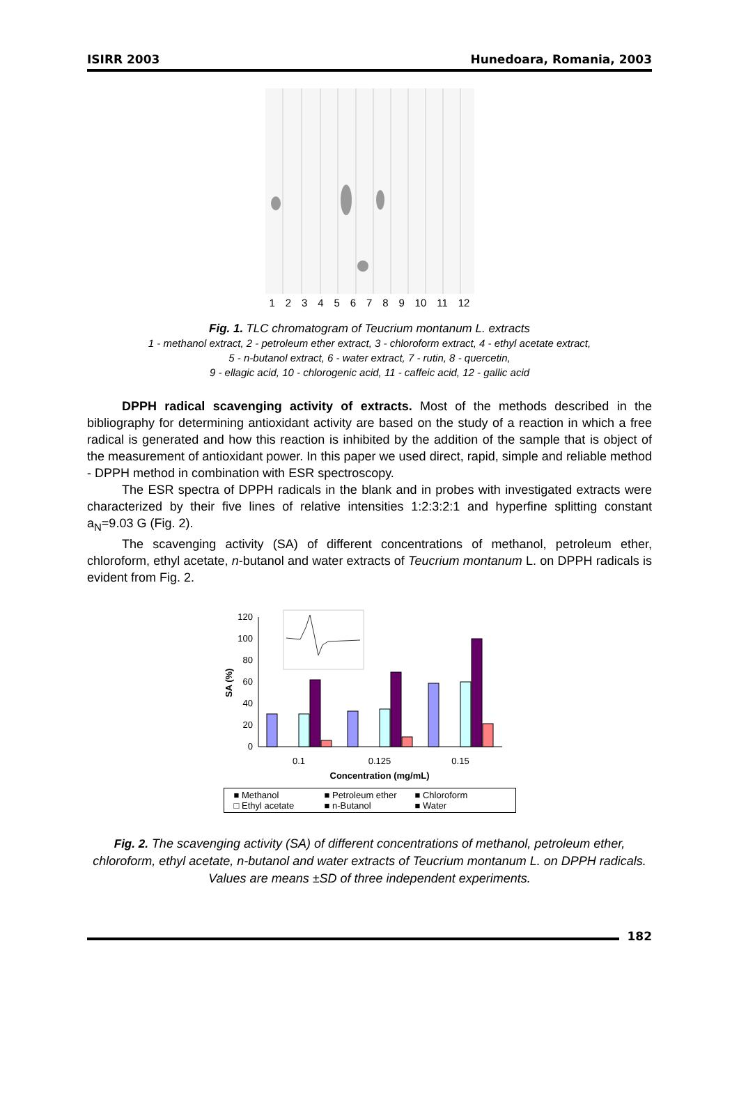ISIRR 2003 Hunedoara, Romania, 2003
123456789 10 11 12
Fig. 1. TLC chromatogram of Teucrium montanum L. extracts
1 - methanol extract, 2 - petroleum ether extract, 3 - chloroform extract, 4 - ethyl acetate extract,
5 - n-butanol extract, 6 - water extract, 7 - rutin, 8 - quercetin,
9 - ellagic acid, 10 - chlorogenic acid, 11 - caffeic acid, 12 - gallic acid
DPPH radical scavenging activity of extracts. Most of the methods described in the bibliography for determining antioxidant activity are based on the study of a reaction in which a free radical is generated and how this reaction is inhibited by the addition of the sample that is object of the measurement of antioxidant power. In this paper we used direct, rapid, simple and reliable method - DPPH method in combination with ESR spectroscopy.
The ESR spectra of DPPH radicals in the blank and in probes with investigated extracts were characterized by their five lines of relative intensities 1:2:3:2:1 and hyperfine splitting constant a<sub>N</sub>=9.03 G (Fig. 2).
The scavenging activity (SA) of different concentrations of methanol, petroleum ether, chloroform, ethyl acetate, n-butanol and water extracts of Teucrium montanum L. on DPPH radicals is evident from Fig. 2.
SA (%)
120
100
80
60
40
20
0
0.1
0.125
0.15
Concentration (mg/mL)
■ Methanol ■ Petroleum ether ■ Chloroform □ Ethyl acetate ■ n-Butanol ■ Water
Fig. 2. The scavenging activity (SA) of different concentrations of methanol, petroleum ether, chloroform, ethyl acetate, n-butanol and water extracts of Teucrium montanum L. on DPPH radicals. Values are means ±SD of three independent experiments.
182